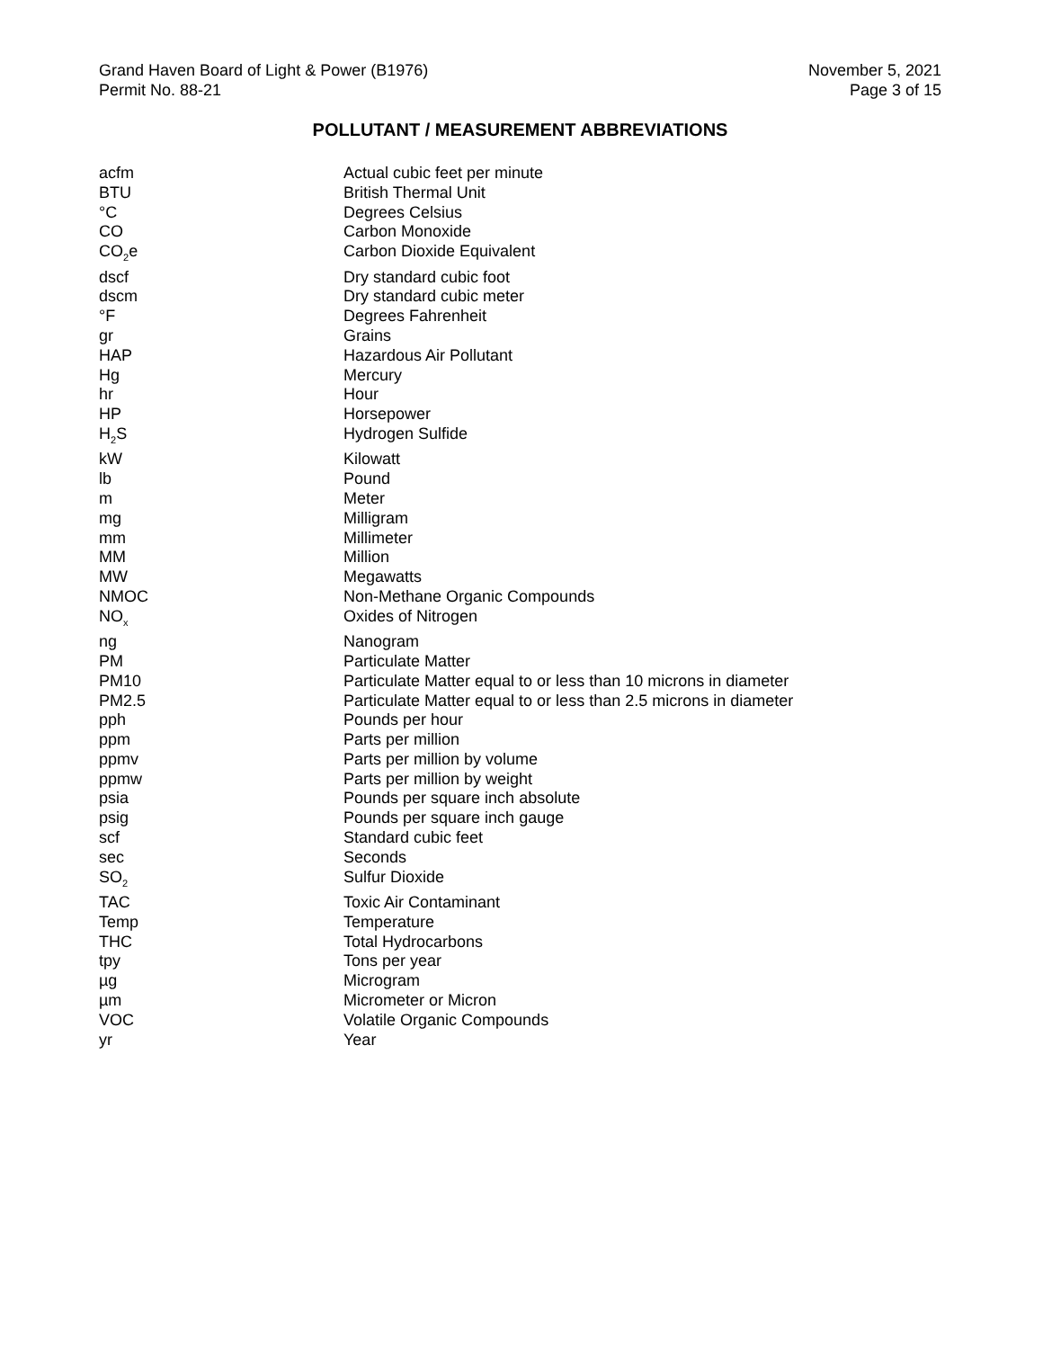Grand Haven Board of Light & Power (B1976)
Permit No. 88-21
November 5, 2021
Page 3 of 15
POLLUTANT / MEASUREMENT ABBREVIATIONS
| acfm | Actual cubic feet per minute |
| BTU | British Thermal Unit |
| °C | Degrees Celsius |
| CO | Carbon Monoxide |
| CO<sub>2</sub>e | Carbon Dioxide Equivalent |
| dscf | Dry standard cubic foot |
| dscm | Dry standard cubic meter |
| °F | Degrees Fahrenheit |
| gr | Grains |
| HAP | Hazardous Air Pollutant |
| Hg | Mercury |
| hr | Hour |
| HP | Horsepower |
| H<sub>2</sub>S | Hydrogen Sulfide |
| kW | Kilowatt |
| lb | Pound |
| m | Meter |
| mg | Milligram |
| mm | Millimeter |
| MM | Million |
| MW | Megawatts |
| NMOC | Non-Methane Organic Compounds |
| NO<sub>x</sub> | Oxides of Nitrogen |
| ng | Nanogram |
| PM | Particulate Matter |
| PM10 | Particulate Matter equal to or less than 10 microns in diameter |
| PM2.5 | Particulate Matter equal to or less than 2.5 microns in diameter |
| pph | Pounds per hour |
| ppm | Parts per million |
| ppmv | Parts per million by volume |
| ppmw | Parts per million by weight |
| psia | Pounds per square inch absolute |
| psig | Pounds per square inch gauge |
| scf | Standard cubic feet |
| sec | Seconds |
| SO<sub>2</sub> | Sulfur Dioxide |
| TAC | Toxic Air Contaminant |
| Temp | Temperature |
| THC | Total Hydrocarbons |
| tpy | Tons per year |
| µg | Microgram |
| µm | Micrometer or Micron |
| VOC | Volatile Organic Compounds |
| yr | Year |